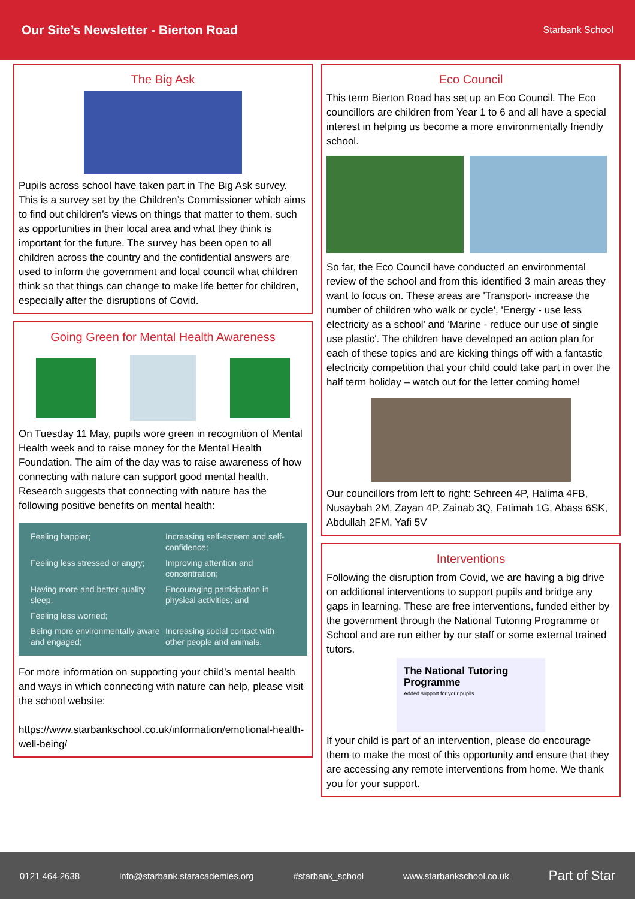Our Site’s Newsletter - Bierton Road
Starbank School
The Big Ask
Pupils across school have taken part in The Big Ask survey. This is a survey set by the Children’s Commissioner which aims to find out children’s views on things that matter to them, such as opportunities in their local area and what they think is important for the future. The survey has been open to all children across the country and the confidential answers are used to inform the government and local council what children think so that things can change to make life better for children, especially after the disruptions of Covid.
Going Green for Mental Health Awareness
On Tuesday 11 May, pupils wore green in recognition of Mental Health week and to raise money for the Mental Health Foundation. The aim of the day was to raise awareness of how connecting with nature can support good mental health. Research suggests that connecting with nature has the following positive benefits on mental health:
Feeling happier;
Increasing self-esteem and self-confidence;
Feeling less stressed or angry;
Improving attention and concentration;
Having more and better-quality sleep;
Encouraging participation in physical activities; and
Feeling less worried;
Being more environmentally aware and engaged;
Increasing social contact with other people and animals.
For more information on supporting your child’s mental health and ways in which connecting with nature can help, please visit the school website:
https://www.starbankschool.co.uk/information/emotional-health-well-being/
Eco Council
This term Bierton Road has set up an Eco Council. The Eco councillors are children from Year 1 to 6 and all have a special interest in helping us become a more environmentally friendly school.
So far, the Eco Council have conducted an environmental review of the school and from this identified 3 main areas they want to focus on. These areas are 'Transport- increase the number of children who walk or cycle', 'Energy - use less electricity as a school' and 'Marine - reduce our use of single use plastic'. The children have developed an action plan for each of these topics and are kicking things off with a fantastic electricity competition that your child could take part in over the half term holiday – watch out for the letter coming home!
Our councillors from left to right: Sehreen 4P, Halima 4FB, Nusaybah 2M, Zayan 4P, Zainab 3Q, Fatimah 1G, Abass 6SK, Abdullah 2FM, Yafi 5V
Interventions
Following the disruption from Covid, we are having a big drive on additional interventions to support pupils and bridge any gaps in learning. These are free interventions, funded either by the government through the National Tutoring Programme or School and are run either by our staff or some external trained tutors.
The National Tutoring Programme
Added support for your pupils
If your child is part of an intervention, please do encourage them to make the most of this opportunity and ensure that they are accessing any remote interventions from home. We thank you for your support.
0121 464 2638 info@starbank.staracademies.org #starbank_school www.starbankschool.co.uk Part of Star